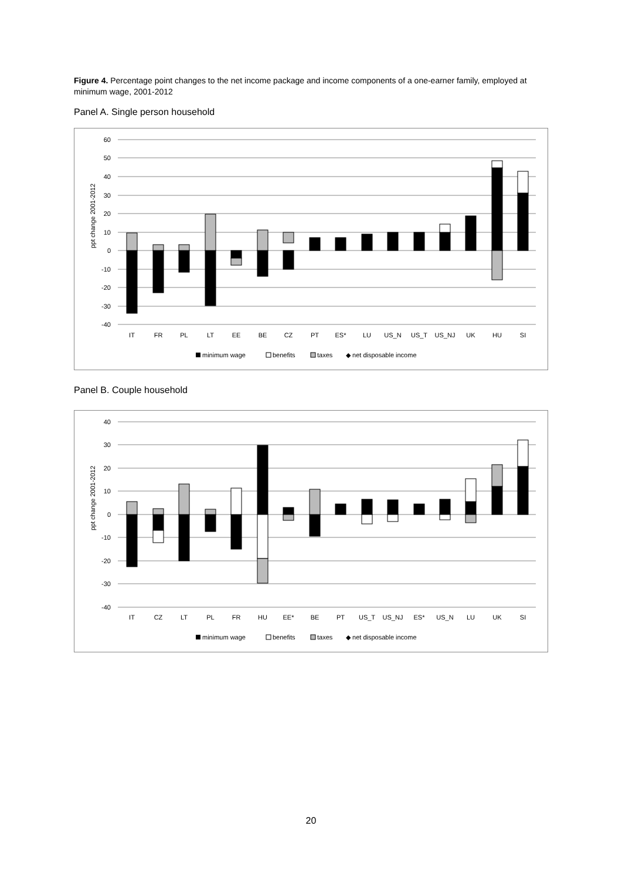Figure 4. Percentage point changes to the net income package and income components of a one-earner family, employed at minimum wage, 2001-2012
Panel A. Single person household
60
50
40
30
20
10
0
-10
-20
-30
-40
ppt change 2001-2012
IT
FR
PL
LT
EE
BE
CZ
PT
ES*
LU
US_N
US_T
US_NJ
UK
HU
SI
minimum wage
benefits
taxes
◆ net disposable income
Panel B. Couple household
40
30
20
10
0
-10
-20
-30
-40
ppt change 2001-2012
IT
CZ
LT
PL
FR
HU
EE*
BE
PT
US_T
US_NJ
ES*
US_N
LU
UK
SI
minimum wage
benefits
taxes
◆ net disposable income
20